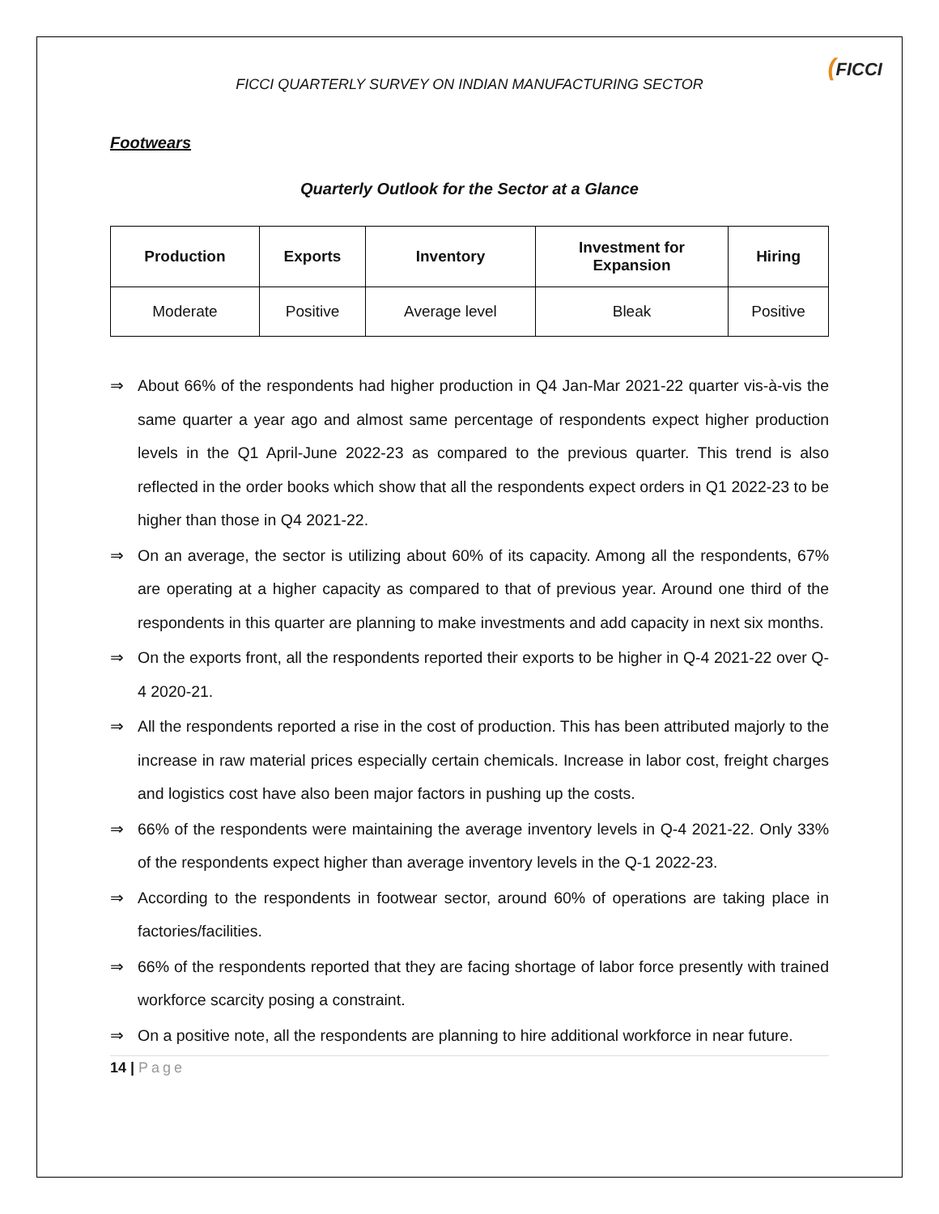FICCI QUARTERLY SURVEY ON INDIAN MANUFACTURING SECTOR
(FICCI
Footwears
Quarterly Outlook for the Sector at a Glance
| Production | Exports | Inventory | Investment for Expansion | Hiring |
| --- | --- | --- | --- | --- |
| Moderate | Positive | Average level | Bleak | Positive |
⇒ About 66% of the respondents had higher production in Q4 Jan-Mar 2021-22 quarter vis-à-vis the same quarter a year ago and almost same percentage of respondents expect higher production levels in the Q1 April-June 2022-23 as compared to the previous quarter. This trend is also reflected in the order books which show that all the respondents expect orders in Q1 2022-23 to be higher than those in Q4 2021-22.
⇒ On an average, the sector is utilizing about 60% of its capacity. Among all the respondents, 67% are operating at a higher capacity as compared to that of previous year. Around one third of the respondents in this quarter are planning to make investments and add capacity in next six months.
⇒ On the exports front, all the respondents reported their exports to be higher in Q-4 2021-22 over Q-4 2020-21.
⇒ All the respondents reported a rise in the cost of production. This has been attributed majorly to the increase in raw material prices especially certain chemicals. Increase in labor cost, freight charges and logistics cost have also been major factors in pushing up the costs.
⇒ 66% of the respondents were maintaining the average inventory levels in Q-4 2021-22. Only 33% of the respondents expect higher than average inventory levels in the Q-1 2022-23.
⇒ According to the respondents in footwear sector, around 60% of operations are taking place in factories/facilities.
⇒ 66% of the respondents reported that they are facing shortage of labor force presently with trained workforce scarcity posing a constraint.
⇒ On a positive note, all the respondents are planning to hire additional workforce in near future.
14 | Page